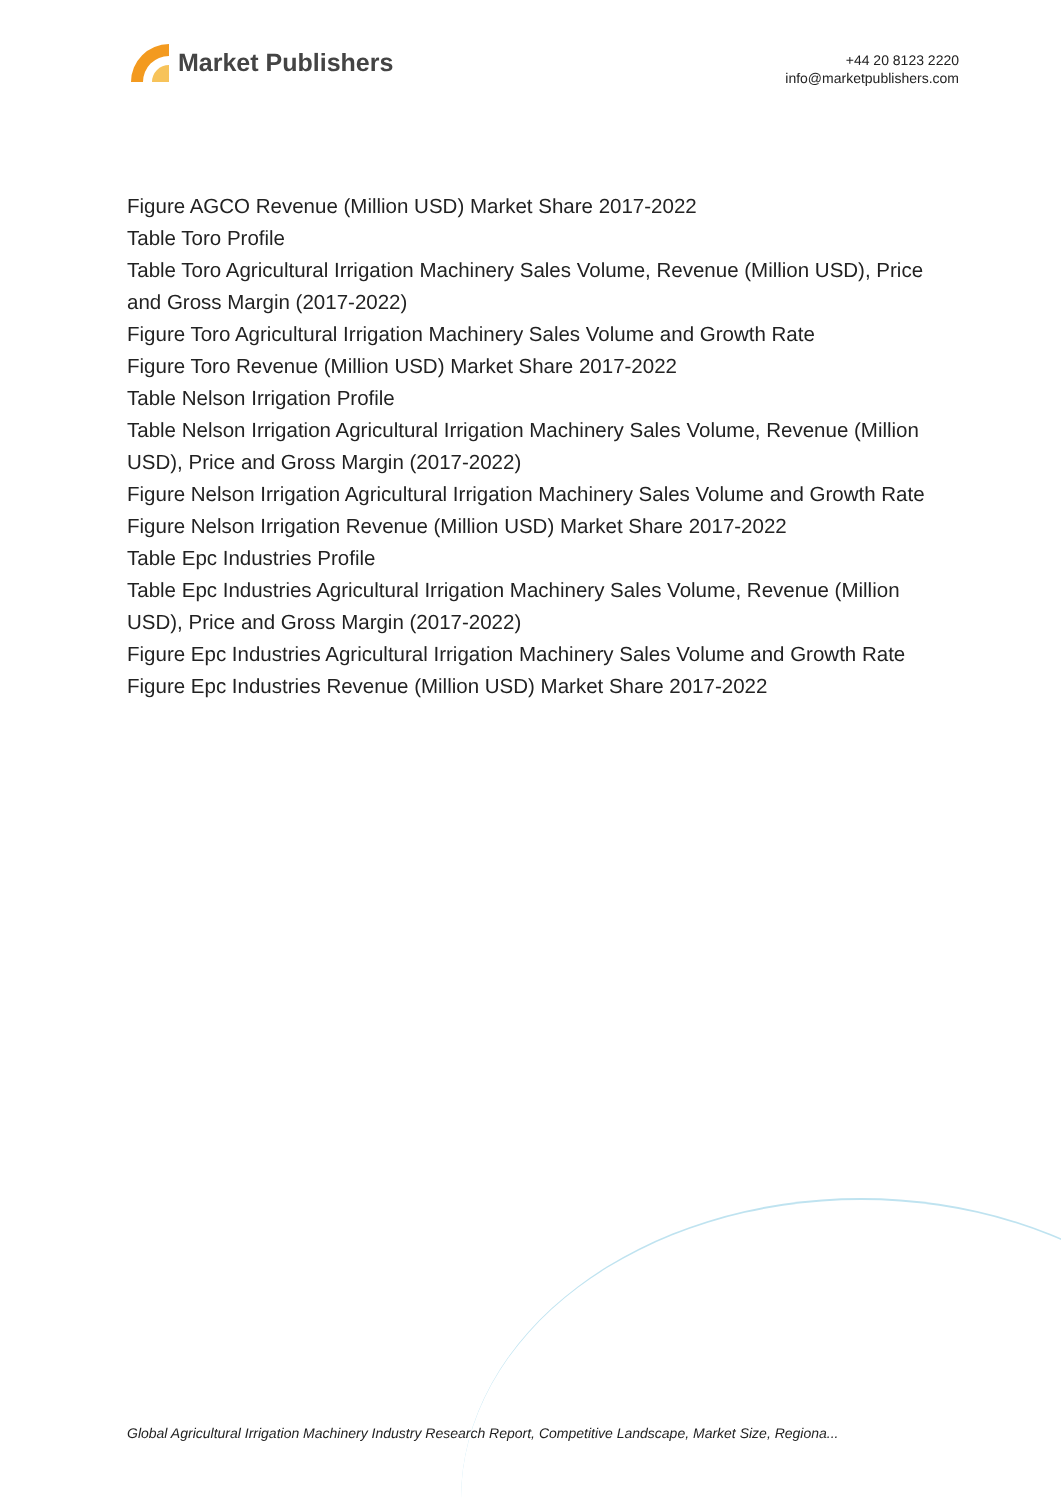Market Publishers
+44 20 8123 2220
info@marketpublishers.com
Figure AGCO Revenue (Million USD) Market Share 2017-2022
Table Toro Profile
Table Toro Agricultural Irrigation Machinery Sales Volume, Revenue (Million USD), Price and Gross Margin (2017-2022)
Figure Toro Agricultural Irrigation Machinery Sales Volume and Growth Rate
Figure Toro Revenue (Million USD) Market Share 2017-2022
Table Nelson Irrigation Profile
Table Nelson Irrigation Agricultural Irrigation Machinery Sales Volume, Revenue (Million USD), Price and Gross Margin (2017-2022)
Figure Nelson Irrigation Agricultural Irrigation Machinery Sales Volume and Growth Rate
Figure Nelson Irrigation Revenue (Million USD) Market Share 2017-2022
Table Epc Industries Profile
Table Epc Industries Agricultural Irrigation Machinery Sales Volume, Revenue (Million USD), Price and Gross Margin (2017-2022)
Figure Epc Industries Agricultural Irrigation Machinery Sales Volume and Growth Rate
Figure Epc Industries Revenue (Million USD) Market Share 2017-2022
Global Agricultural Irrigation Machinery Industry Research Report, Competitive Landscape, Market Size, Regiona...